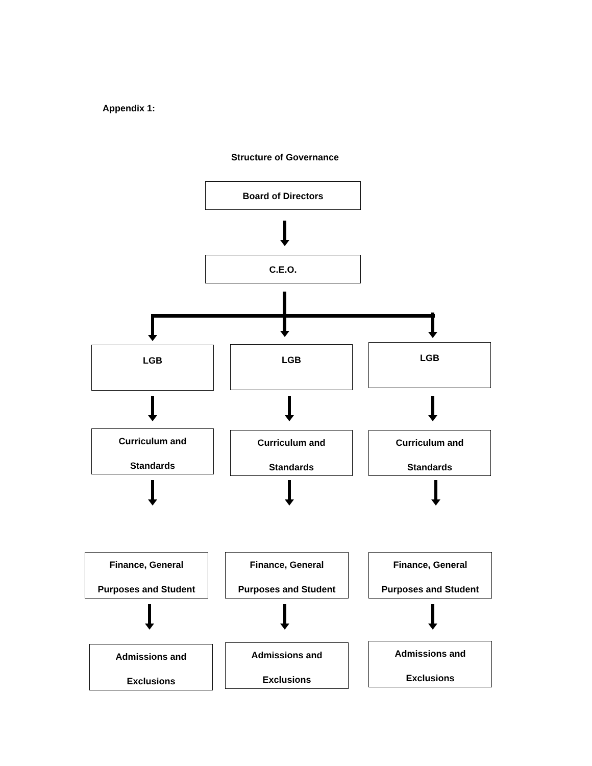Appendix 1:
Structure of Governance
Board of Directors
C.E.O.
LGB LGB LGB
Curriculum and
Standards
Curriculum and
Standards
Curriculum and
Standards
Finance, General
Purposes and Student
Finance, General
Purposes and Student
Finance, General
Purposes and Student
Admissions and
Exclusions
Admissions and
Exclusions
Admissions and
Exclusions